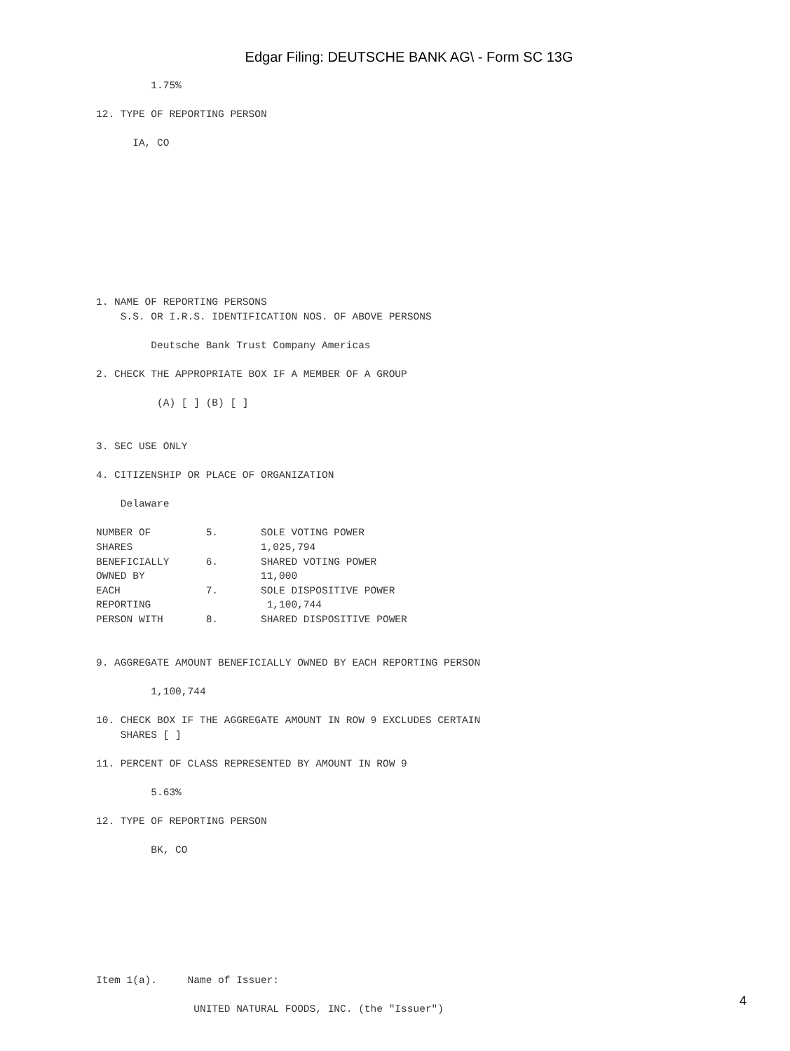Edgar Filing: DEUTSCHE BANK AG\ - Form SC 13G
         1.75%

12. TYPE OF REPORTING PERSON

      IA, CO










1. NAME OF REPORTING PERSONS
    S.S. OR I.R.S. IDENTIFICATION NOS. OF ABOVE PERSONS

         Deutsche Bank Trust Company Americas

2. CHECK THE APPROPRIATE BOX IF A MEMBER OF A GROUP

          (A) [ ] (B) [ ]


3. SEC USE ONLY

4. CITIZENSHIP OR PLACE OF ORGANIZATION

    Delaware

NUMBER OF         5.       SOLE VOTING POWER
SHARES                     1,025,794
BENEFICIALLY      6.       SHARED VOTING POWER
OWNED BY                   11,000
EACH              7.       SOLE DISPOSITIVE POWER
REPORTING                   1,100,744
PERSON WITH       8.       SHARED DISPOSITIVE POWER


9. AGGREGATE AMOUNT BENEFICIALLY OWNED BY EACH REPORTING PERSON

         1,100,744

10. CHECK BOX IF THE AGGREGATE AMOUNT IN ROW 9 EXCLUDES CERTAIN
    SHARES [ ]

11. PERCENT OF CLASS REPRESENTED BY AMOUNT IN ROW 9

         5.63%

12. TYPE OF REPORTING PERSON

         BK, CO








Item 1(a).     Name of Issuer:

                UNITED NATURAL FOODS, INC. (the "Issuer")
4